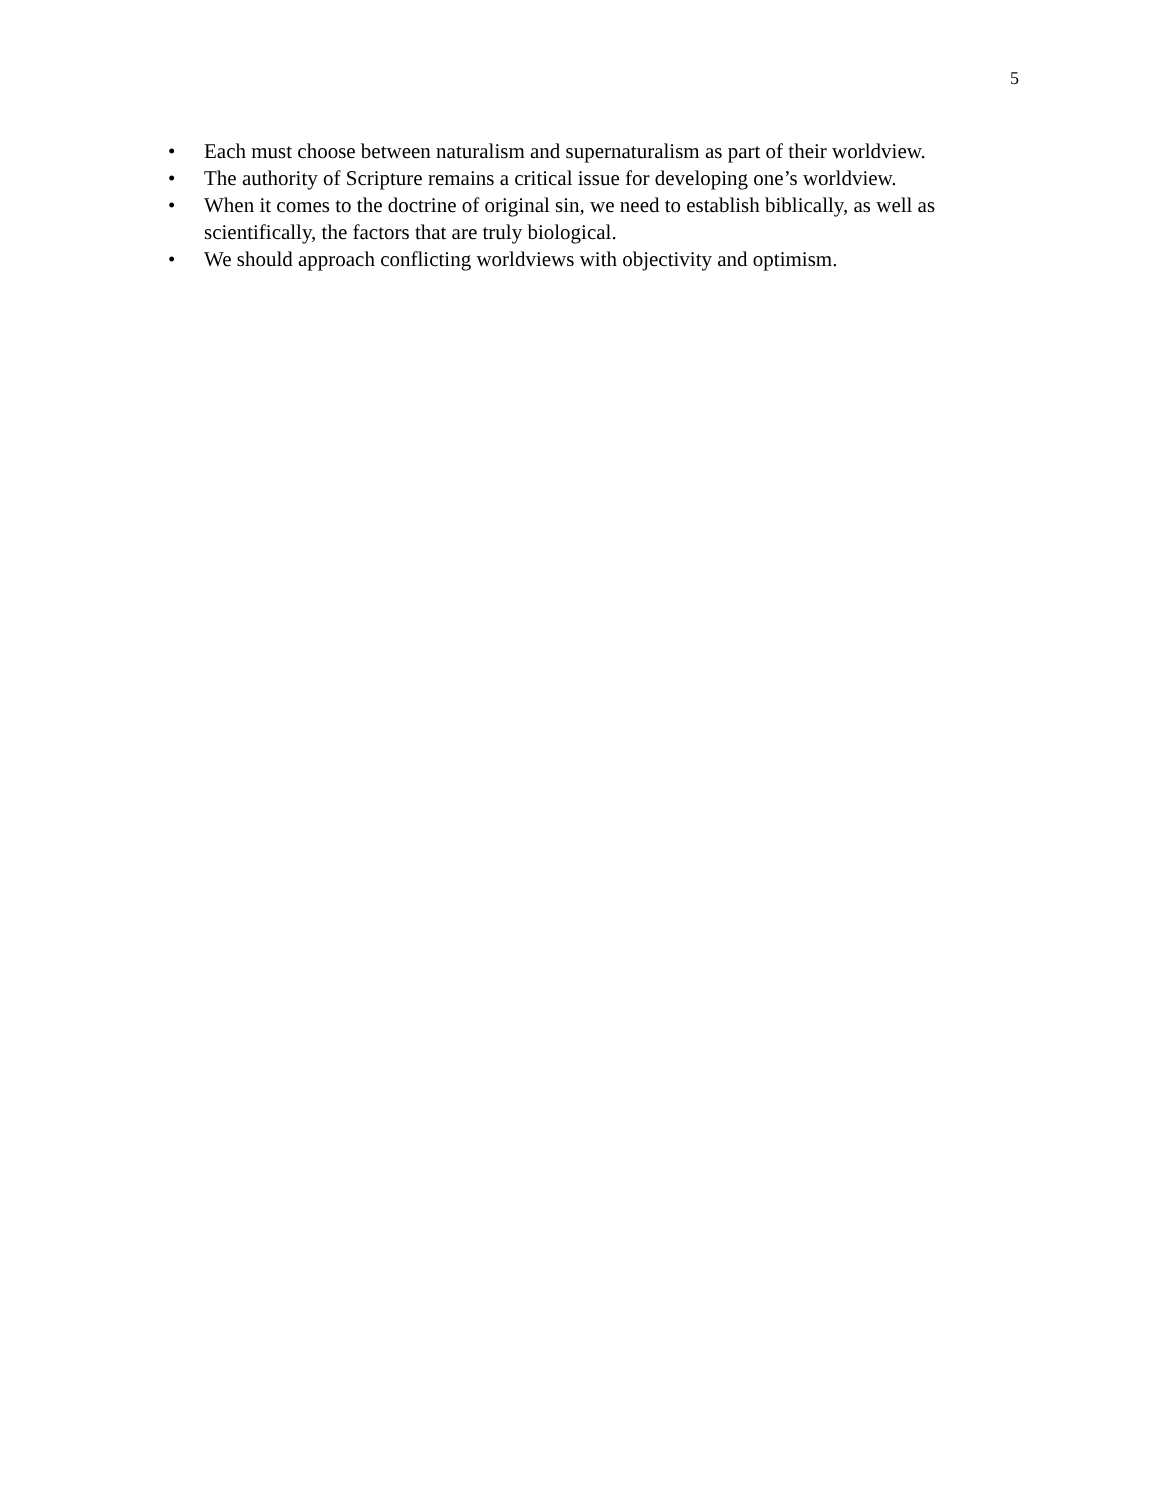5
• Each must choose between naturalism and supernaturalism as part of their worldview.
• The authority of Scripture remains a critical issue for developing one’s worldview.
• When it comes to the doctrine of original sin, we need to establish biblically, as well as scientifically, the factors that are truly biological.
• We should approach conflicting worldviews with objectivity and optimism.